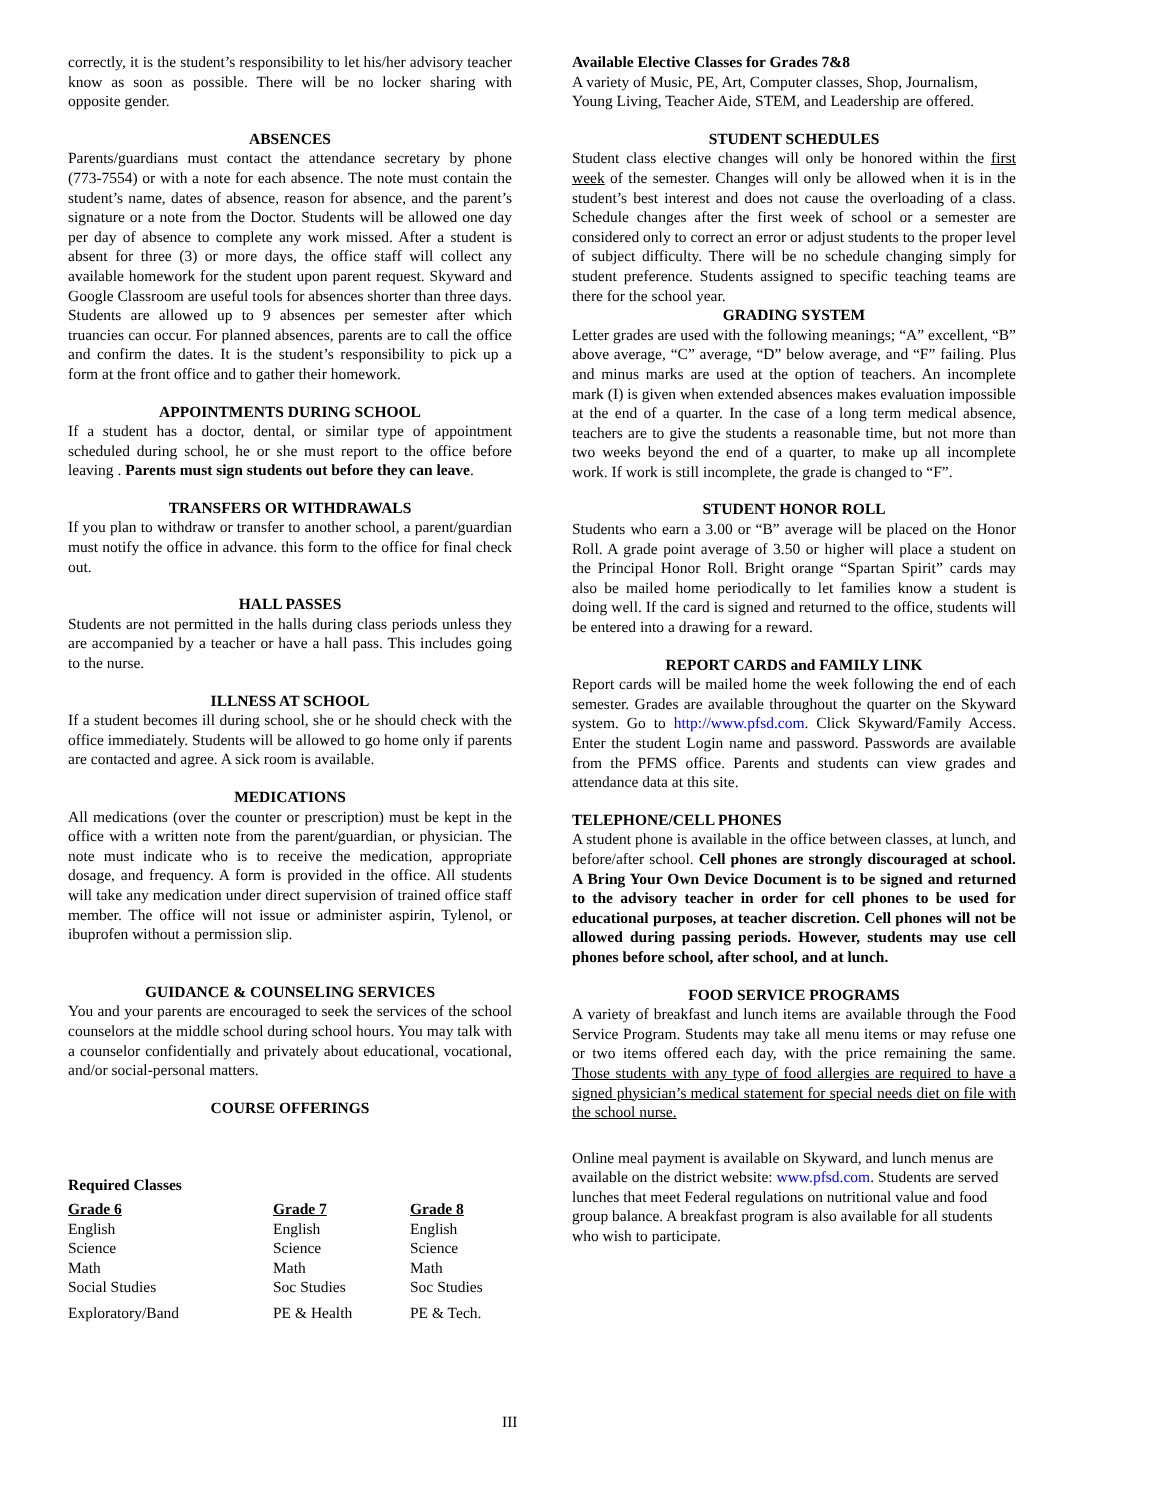correctly, it is the student’s responsibility to let his/her advisory teacher know as soon as possible. There will be no locker sharing with opposite gender.
ABSENCES
Parents/guardians must contact the attendance secretary by phone (773-7554) or with a note for each absence. The note must contain the student’s name, dates of absence, reason for absence, and the parent’s signature or a note from the Doctor. Students will be allowed one day per day of absence to complete any work missed. After a student is absent for three (3) or more days, the office staff will collect any available homework for the student upon parent request. Skyward and Google Classroom are useful tools for absences shorter than three days. Students are allowed up to 9 absences per semester after which truancies can occur. For planned absences, parents are to call the office and confirm the dates. It is the student’s responsibility to pick up a form at the front office and to gather their homework.
APPOINTMENTS DURING SCHOOL
If a student has a doctor, dental, or similar type of appointment scheduled during school, he or she must report to the office before leaving . Parents must sign students out before they can leave.
TRANSFERS OR WITHDRAWALS
If you plan to withdraw or transfer to another school, a parent/guardian must notify the office in advance. this form to the office for final check out.
HALL PASSES
Students are not permitted in the halls during class periods unless they are accompanied by a teacher or have a hall pass. This includes going to the nurse.
ILLNESS AT SCHOOL
If a student becomes ill during school, she or he should check with the office immediately. Students will be allowed to go home only if parents are contacted and agree. A sick room is available.
MEDICATIONS
All medications (over the counter or prescription) must be kept in the office with a written note from the parent/guardian, or physician. The note must indicate who is to receive the medication, appropriate dosage, and frequency. A form is provided in the office. All students will take any medication under direct supervision of trained office staff member. The office will not issue or administer aspirin, Tylenol, or ibuprofen without a permission slip.
GUIDANCE & COUNSELING SERVICES
You and your parents are encouraged to seek the services of the school counselors at the middle school during school hours. You may talk with a counselor confidentially and privately about educational, vocational, and/or social-personal matters.
COURSE OFFERINGS
Required Classes
| Grade 6 | Grade 7 | Grade 8 |
| --- | --- | --- |
| English | English | English |
| Science | Science | Science |
| Math | Math | Math |
| Social Studies | Soc Studies | Soc Studies |
| Exploratory/Band | PE & Health | PE & Tech. |
III
Available Elective Classes for Grades 7&8
A variety of Music, PE, Art, Computer classes, Shop, Journalism, Young Living, Teacher Aide, STEM, and Leadership are offered.
STUDENT SCHEDULES
Student class elective changes will only be honored within the first week of the semester. Changes will only be allowed when it is in the student’s best interest and does not cause the overloading of a class. Schedule changes after the first week of school or a semester are considered only to correct an error or adjust students to the proper level of subject difficulty. There will be no schedule changing simply for student preference. Students assigned to specific teaching teams are there for the school year.
GRADING SYSTEM
Letter grades are used with the following meanings; “A” excellent, “B” above average, “C” average, “D” below average, and “F” failing. Plus and minus marks are used at the option of teachers. An incomplete mark (I) is given when extended absences makes evaluation impossible at the end of a quarter. In the case of a long term medical absence, teachers are to give the students a reasonable time, but not more than two weeks beyond the end of a quarter, to make up all incomplete work. If work is still incomplete, the grade is changed to “F”.
STUDENT HONOR ROLL
Students who earn a 3.00 or “B” average will be placed on the Honor Roll. A grade point average of 3.50 or higher will place a student on the Principal Honor Roll. Bright orange “Spartan Spirit” cards may also be mailed home periodically to let families know a student is doing well. If the card is signed and returned to the office, students will be entered into a drawing for a reward.
REPORT CARDS and FAMILY LINK
Report cards will be mailed home the week following the end of each semester. Grades are available throughout the quarter on the Skyward system. Go to http://www.pfsd.com. Click Skyward/Family Access. Enter the student Login name and password. Passwords are available from the PFMS office. Parents and students can view grades and attendance data at this site.
TELEPHONE/CELL PHONES
A student phone is available in the office between classes, at lunch, and before/after school. Cell phones are strongly discouraged at school. A Bring Your Own Device Document is to be signed and returned to the advisory teacher in order for cell phones to be used for educational purposes, at teacher discretion. Cell phones will not be allowed during passing periods. However, students may use cell phones before school, after school, and at lunch.
FOOD SERVICE PROGRAMS
A variety of breakfast and lunch items are available through the Food Service Program. Students may take all menu items or may refuse one or two items offered each day, with the price remaining the same. Those students with any type of food allergies are required to have a signed physician’s medical statement for special needs diet on file with the school nurse.
Online meal payment is available on Skyward, and lunch menus are available on the district website: www.pfsd.com. Students are served lunches that meet Federal regulations on nutritional value and food group balance. A breakfast program is also available for all students who wish to participate.